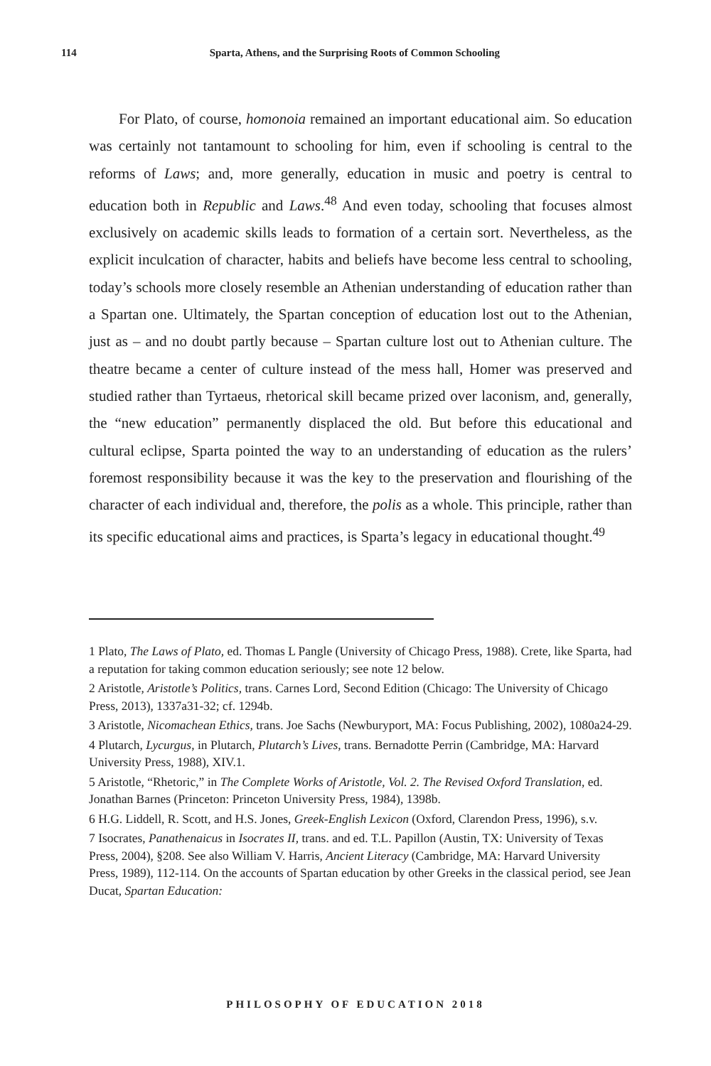114 Sparta, Athens, and the Surprising Roots of Common Schooling
For Plato, of course, homonoia remained an important educational aim. So education was certainly not tantamount to schooling for him, even if schooling is central to the reforms of Laws; and, more generally, education in music and poetry is central to education both in Republic and Laws.<sup>48</sup> And even today, schooling that focuses almost exclusively on academic skills leads to formation of a certain sort. Nevertheless, as the explicit inculcation of character, habits and beliefs have become less central to schooling, today’s schools more closely resemble an Athenian understanding of education rather than a Spartan one. Ultimately, the Spartan conception of education lost out to the Athenian, just as – and no doubt partly because – Spartan culture lost out to Athenian culture. The theatre became a center of culture instead of the mess hall, Homer was preserved and studied rather than Tyrtaeus, rhetorical skill became prized over laconism, and, generally, the “new education” permanently displaced the old. But before this educational and cultural eclipse, Sparta pointed the way to an understanding of education as the rulers’ foremost responsibility because it was the key to the preservation and flourishing of the character of each individual and, therefore, the polis as a whole. This principle, rather than its specific educational aims and practices, is Sparta’s legacy in educational thought.<sup>49</sup>
1 Plato, The Laws of Plato, ed. Thomas L Pangle (University of Chicago Press, 1988). Crete, like Sparta, had a reputation for taking common education seriously; see note 12 below.
2 Aristotle, Aristotle’s Politics, trans. Carnes Lord, Second Edition (Chicago: The University of Chicago Press, 2013), 1337a31-32; cf. 1294b.
3 Aristotle, Nicomachean Ethics, trans. Joe Sachs (Newburyport, MA: Focus Publishing, 2002), 1080a24-29.
4 Plutarch, Lycurgus, in Plutarch, Plutarch’s Lives, trans. Bernadotte Perrin (Cambridge, MA: Harvard University Press, 1988), XIV.1.
5 Aristotle, “Rhetoric,” in The Complete Works of Aristotle, Vol. 2. The Revised Oxford Translation, ed. Jonathan Barnes (Princeton: Princeton University Press, 1984), 1398b.
6 H.G. Liddell, R. Scott, and H.S. Jones, Greek-English Lexicon (Oxford, Clarendon Press, 1996), s.v.
7 Isocrates, Panathenaicus in Isocrates II, trans. and ed. T.L. Papillon (Austin, TX: University of Texas Press, 2004), §208. See also William V. Harris, Ancient Literacy (Cambridge, MA: Harvard University Press, 1989), 112-114. On the accounts of Spartan education by other Greeks in the classical period, see Jean Ducat, Spartan Education:
PHILOSOPHY OF EDUCATION 2018